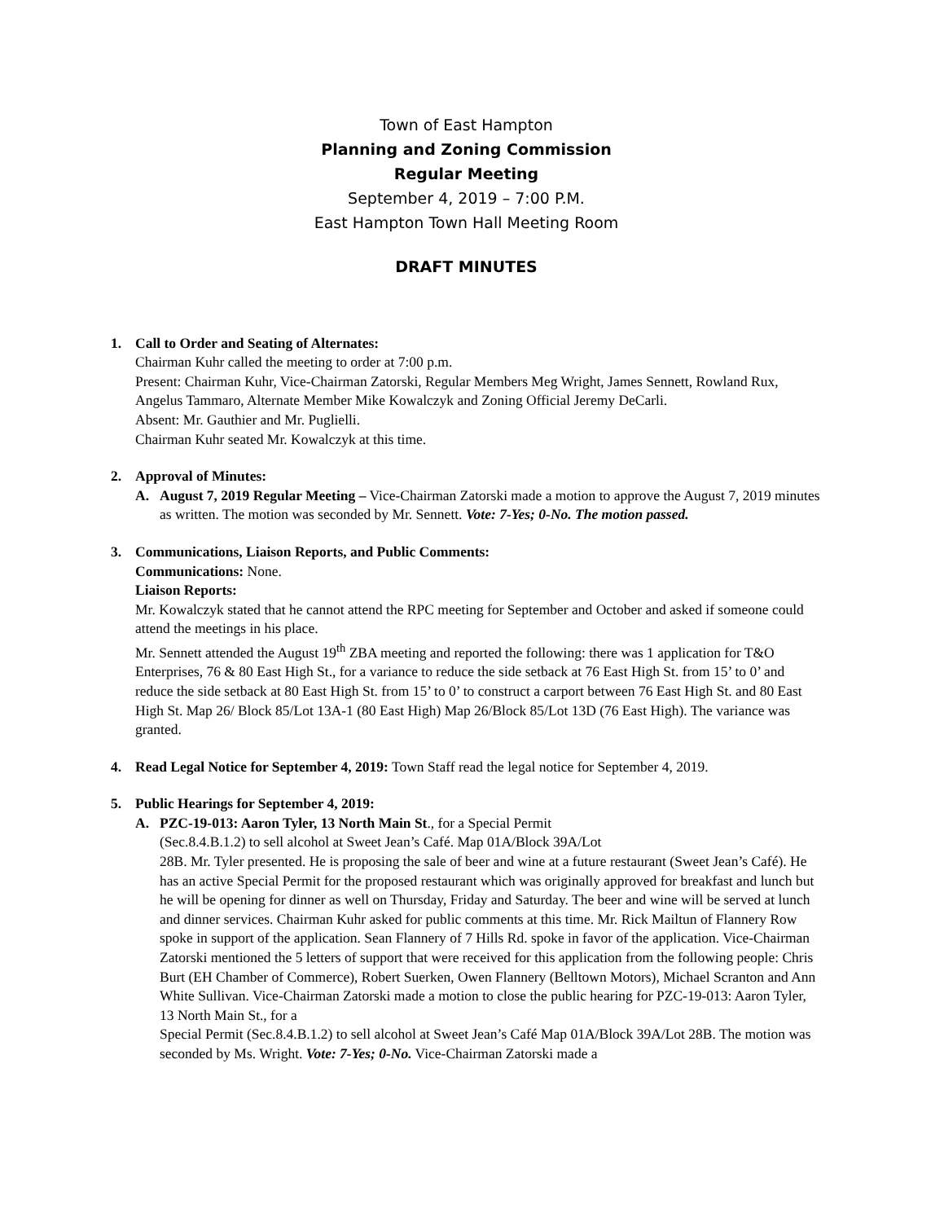Town of East Hampton
Planning and Zoning Commission
Regular Meeting
September 4, 2019 – 7:00 P.M.
East Hampton Town Hall Meeting Room
DRAFT MINUTES
1. Call to Order and Seating of Alternates:
Chairman Kuhr called the meeting to order at 7:00 p.m.
Present: Chairman Kuhr, Vice-Chairman Zatorski, Regular Members Meg Wright, James Sennett, Rowland Rux, Angelus Tammaro, Alternate Member Mike Kowalczyk and Zoning Official Jeremy DeCarli.
Absent: Mr. Gauthier and Mr. Puglielli.
Chairman Kuhr seated Mr. Kowalczyk at this time.
2. Approval of Minutes:
A. August 7, 2019 Regular Meeting – Vice-Chairman Zatorski made a motion to approve the August 7, 2019 minutes as written. The motion was seconded by Mr. Sennett. Vote: 7-Yes; 0-No. The motion passed.
3. Communications, Liaison Reports, and Public Comments:
Communications: None.
Liaison Reports:
Mr. Kowalczyk stated that he cannot attend the RPC meeting for September and October and asked if someone could attend the meetings in his place.
Mr. Sennett attended the August 19<sup>th</sup> ZBA meeting and reported the following: there was 1 application for T&O Enterprises, 76 & 80 East High St., for a variance to reduce the side setback at 76 East High St. from 15’ to 0’ and reduce the side setback at 80 East High St. from 15’ to 0’ to construct a carport between 76 East High St. and 80 East High St. Map 26/ Block 85/Lot 13A-1 (80 East High) Map 26/Block 85/Lot 13D (76 East High). The variance was granted.
4. Read Legal Notice for September 4, 2019: Town Staff read the legal notice for September 4, 2019.
5. Public Hearings for September 4, 2019:
A. PZC-19-013: Aaron Tyler, 13 North Main St., for a Special Permit
(Sec.8.4.B.1.2) to sell alcohol at Sweet Jean’s Café. Map 01A/Block 39A/Lot
28B. Mr. Tyler presented. He is proposing the sale of beer and wine at a future restaurant (Sweet Jean’s Café). He has an active Special Permit for the proposed restaurant which was originally approved for breakfast and lunch but he will be opening for dinner as well on Thursday, Friday and Saturday. The beer and wine will be served at lunch and dinner services. Chairman Kuhr asked for public comments at this time. Mr. Rick Mailtun of Flannery Row spoke in support of the application. Sean Flannery of 7 Hills Rd. spoke in favor of the application. Vice-Chairman Zatorski mentioned the 5 letters of support that were received for this application from the following people: Chris Burt (EH Chamber of Commerce), Robert Suerken, Owen Flannery (Belltown Motors), Michael Scranton and Ann White Sullivan. Vice-Chairman Zatorski made a motion to close the public hearing for PZC-19-013: Aaron Tyler, 13 North Main St., for a
Special Permit (Sec.8.4.B.1.2) to sell alcohol at Sweet Jean’s Café Map 01A/Block 39A/Lot 28B. The motion was seconded by Ms. Wright. Vote: 7-Yes; 0-No. Vice-Chairman Zatorski made a